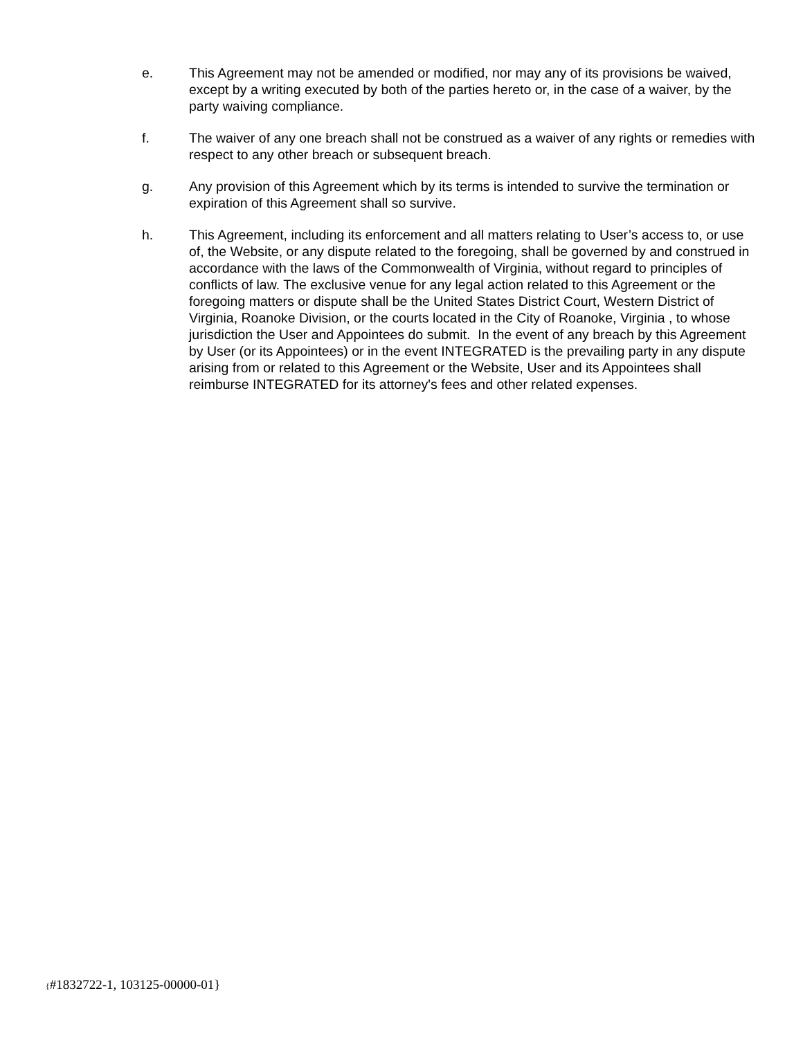e. This Agreement may not be amended or modified, nor may any of its provisions be waived, except by a writing executed by both of the parties hereto or, in the case of a waiver, by the party waiving compliance.
f. The waiver of any one breach shall not be construed as a waiver of any rights or remedies with respect to any other breach or subsequent breach.
g. Any provision of this Agreement which by its terms is intended to survive the termination or expiration of this Agreement shall so survive.
h. This Agreement, including its enforcement and all matters relating to User’s access to, or use of, the Website, or any dispute related to the foregoing, shall be governed by and construed in accordance with the laws of the Commonwealth of Virginia, without regard to principles of conflicts of law. The exclusive venue for any legal action related to this Agreement or the foregoing matters or dispute shall be the United States District Court, Western District of Virginia, Roanoke Division, or the courts located in the City of Roanoke, Virginia , to whose jurisdiction the User and Appointees do submit. In the event of any breach by this Agreement by User (or its Appointees) or in the event INTEGRATED is the prevailing party in any dispute arising from or related to this Agreement or the Website, User and its Appointees shall reimburse INTEGRATED for its attorney's fees and other related expenses.
{#1832722-1, 103125-00000-01}